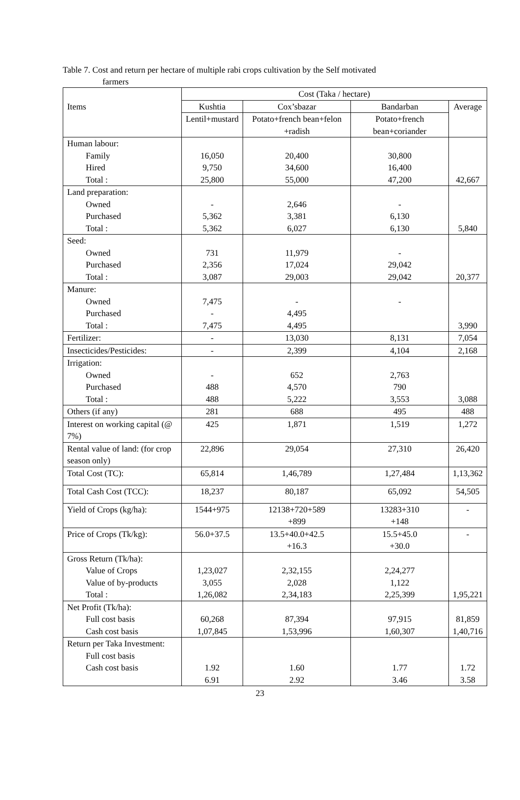Table 7. Cost and return per hectare of multiple rabi crops cultivation by the Self motivated
farmers
| Items | Cost (Taka / hectare) | | | |
| | Kushtia | Cox’sbazar | Bandarban | Average |
| | Lentil+mustard | Potato+french bean+felon +radish | Potato+french bean+coriander | |
| Human labour: Family Hired Total : | 16,050 9,750 25,800 | 20,400 34,600 55,000 | 30,800 16,400 47,200 | 42,667 |
| Land preparation: Owned Purchased Total : | - 5,362 5,362 | 2,646 3,381 6,027 | - 6,130 6,130 | 5,840 |
| Seed: Owned Purchased Total : | 731 2,356 3,087 | 11,979 17,024 29,003 | - 29,042 29,042 | 20,377 |
| Manure: Owned Purchased Total : | 7,475 - 7,475 | - 4,495 4,495 | - | 3,990 |
| Fertilizer: | - | 13,030 | 8,131 | 7,054 |
| Insecticides/Pesticides: | - | 2,399 | 4,104 | 2,168 |
| Irrigation: Owned Purchased Total : | - 488 488 | 652 4,570 5,222 | 2,763 790 3,553 | 3,088 |
| Others (if any) | 281 | 688 | 495 | 488 |
| Interest on working capital (@ 7%) | 425 | 1,871 | 1,519 | 1,272 |
| Rental value of land: (for crop season only) | 22,896 | 29,054 | 27,310 | 26,420 |
| Total Cost (TC): | 65,814 | 1,46,789 | 1,27,484 | 1,13,362 |
| Total Cash Cost (TCC): | 18,237 | 80,187 | 65,092 | 54,505 |
| Yield of Crops (kg/ha): | 1544+975 | 12138+720+589 +899 | 13283+310 +148 | - |
| Price of Crops (Tk/kg): | 56.0+37.5 | 13.5+40.0+42.5 +16.3 | 15.5+45.0 +30.0 | - |
| Gross Return (Tk/ha): Value of Crops Value of by-products Total : | 1,23,027 3,055 1,26,082 | 2,32,155 2,028 2,34,183 | 2,24,277 1,122 2,25,399 | 1,95,221 |
| Net Profit (Tk/ha): Full cost basis Cash cost basis | 60,268 1,07,845 | 87,394 1,53,996 | 97,915 1,60,307 | 81,859 1,40,716 |
| Return per Taka Investment: Full cost basis Cash cost basis | 1.92 6.91 | 1.60 2.92 | 1.77 3.46 | 1.72 3.58 |
23